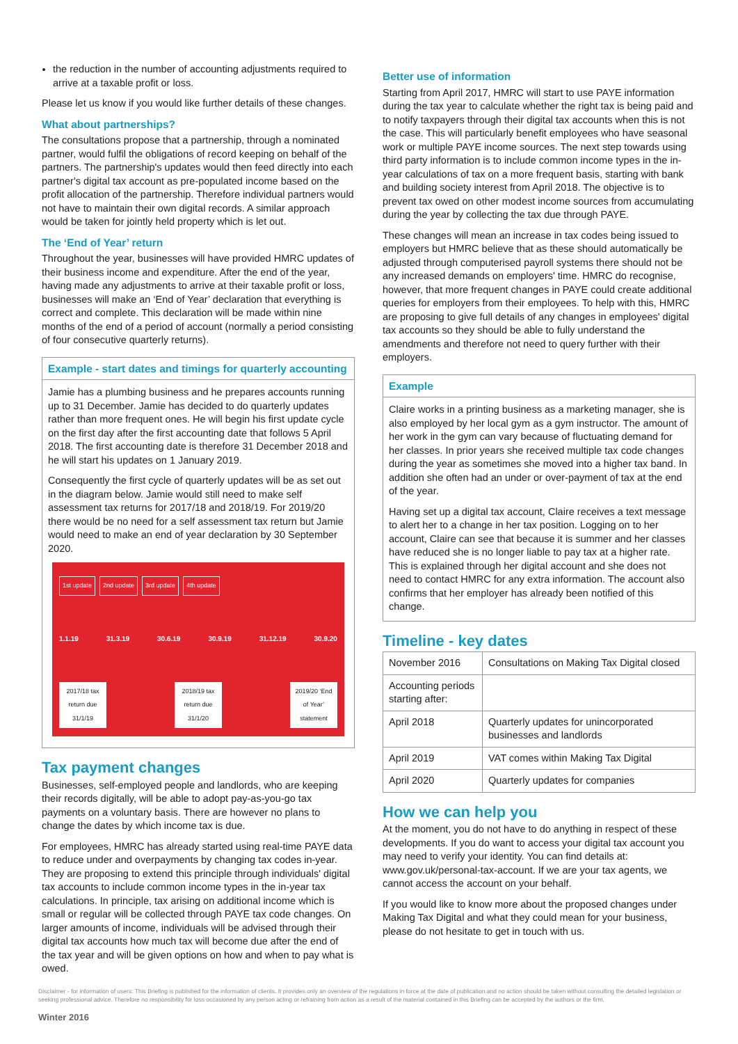the reduction in the number of accounting adjustments required to arrive at a taxable profit or loss.
Please let us know if you would like further details of these changes.
What about partnerships?
The consultations propose that a partnership, through a nominated partner, would fulfil the obligations of record keeping on behalf of the partners. The partnership's updates would then feed directly into each partner's digital tax account as pre-populated income based on the profit allocation of the partnership. Therefore individual partners would not have to maintain their own digital records. A similar approach would be taken for jointly held property which is let out.
The ‘End of Year’ return
Throughout the year, businesses will have provided HMRC updates of their business income and expenditure. After the end of the year, having made any adjustments to arrive at their taxable profit or loss, businesses will make an ‘End of Year’ declaration that everything is correct and complete. This declaration will be made within nine months of the end of a period of account (normally a period consisting of four consecutive quarterly returns).
Example - start dates and timings for quarterly accounting
Jamie has a plumbing business and he prepares accounts running up to 31 December. Jamie has decided to do quarterly updates rather than more frequent ones. He will begin his first update cycle on the first day after the first accounting date that follows 5 April 2018. The first accounting date is therefore 31 December 2018 and he will start his updates on 1 January 2019.
Consequently the first cycle of quarterly updates will be as set out in the diagram below. Jamie would still need to make self assessment tax returns for 2017/18 and 2018/19. For 2019/20 there would be no need for a self assessment tax return but Jamie would need to make an end of year declaration by 30 September 2020.
1st update 2nd update 3rd update 4th update
1.1.19 31.3.19 30.6.19 30.9.19 31.12.19 30.9.20
2017/18 tax return due 31/1/19
2018/19 tax return due 31/1/20
2019/20 ‘End of Year’ statement
Tax payment changes
Businesses, self-employed people and landlords, who are keeping their records digitally, will be able to adopt pay-as-you-go tax payments on a voluntary basis. There are however no plans to change the dates by which income tax is due.
For employees, HMRC has already started using real-time PAYE data to reduce under and overpayments by changing tax codes in-year. They are proposing to extend this principle through individuals' digital tax accounts to include common income types in the in-year tax calculations. In principle, tax arising on additional income which is small or regular will be collected through PAYE tax code changes. On larger amounts of income, individuals will be advised through their digital tax accounts how much tax will become due after the end of the tax year and will be given options on how and when to pay what is owed.
Better use of information
Starting from April 2017, HMRC will start to use PAYE information during the tax year to calculate whether the right tax is being paid and to notify taxpayers through their digital tax accounts when this is not the case. This will particularly benefit employees who have seasonal work or multiple PAYE income sources. The next step towards using third party information is to include common income types in the in-year calculations of tax on a more frequent basis, starting with bank and building society interest from April 2018. The objective is to prevent tax owed on other modest income sources from accumulating during the year by collecting the tax due through PAYE.
These changes will mean an increase in tax codes being issued to employers but HMRC believe that as these should automatically be adjusted through computerised payroll systems there should not be any increased demands on employers' time. HMRC do recognise, however, that more frequent changes in PAYE could create additional queries for employers from their employees. To help with this, HMRC are proposing to give full details of any changes in employees' digital tax accounts so they should be able to fully understand the amendments and therefore not need to query further with their employers.
Example
Claire works in a printing business as a marketing manager, she is also employed by her local gym as a gym instructor. The amount of her work in the gym can vary because of fluctuating demand for her classes. In prior years she received multiple tax code changes during the year as sometimes she moved into a higher tax band. In addition she often had an under or over-payment of tax at the end of the year.
Having set up a digital tax account, Claire receives a text message to alert her to a change in her tax position. Logging on to her account, Claire can see that because it is summer and her classes have reduced she is no longer liable to pay tax at a higher rate. This is explained through her digital account and she does not need to contact HMRC for any extra information. The account also confirms that her employer has already been notified of this change.
Timeline - key dates
| November 2016 | Consultations on Making Tax Digital closed |
| Accounting periods starting after: | |
| April 2018 | Quarterly updates for unincorporated businesses and landlords |
| April 2019 | VAT comes within Making Tax Digital |
| April 2020 | Quarterly updates for companies |
How we can help you
At the moment, you do not have to do anything in respect of these developments. If you do want to access your digital tax account you may need to verify your identity. You can find details at: www.gov.uk/personal-tax-account. If we are your tax agents, we cannot access the account on your behalf.
If you would like to know more about the proposed changes under Making Tax Digital and what they could mean for your business, please do not hesitate to get in touch with us.
Disclaimer - for information of users: This Briefing is published for the information of clients. It provides only an overview of the regulations in force at the date of publication and no action should be taken without consulting the detailed legislation or seeking professional advice. Therefore no responsibility for loss occasioned by any person acting or refraining from action as a result of the material contained in this Briefing can be accepted by the authors or the firm.
Winter 2016